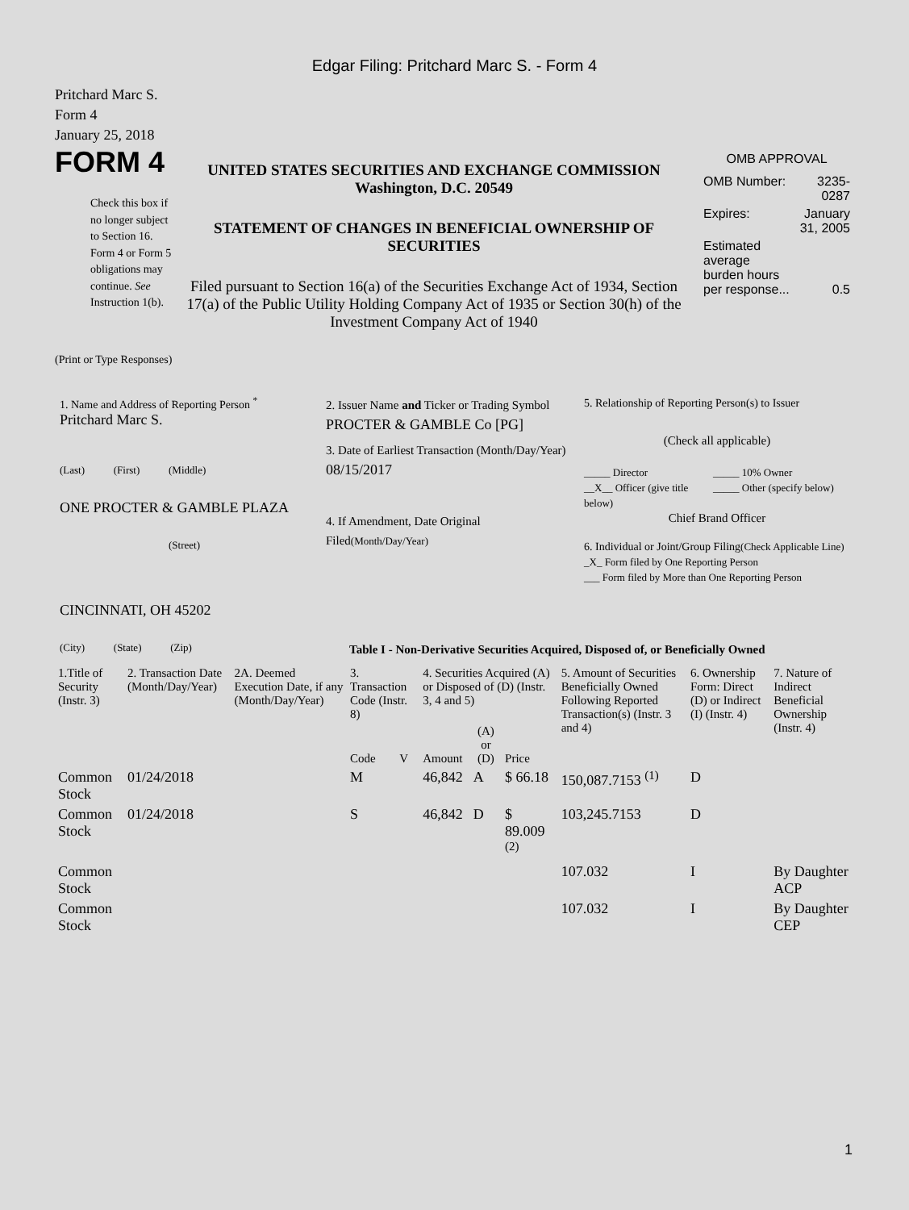Edgar Filing: Pritchard Marc S. - Form 4
Pritchard Marc S.
Form 4
January 25, 2018
FORM 4
Check this box if no longer subject to Section 16. Form 4 or Form 5 obligations may continue. See Instruction 1(b).
UNITED STATES SECURITIES AND EXCHANGE COMMISSION
Washington, D.C. 20549
STATEMENT OF CHANGES IN BENEFICIAL OWNERSHIP OF SECURITIES
Filed pursuant to Section 16(a) of the Securities Exchange Act of 1934, Section 17(a) of the Public Utility Holding Company Act of 1935 or Section 30(h) of the Investment Company Act of 1940
OMB APPROVAL
| OMB Number: | 3235-0287 |
| Expires: | January 31, 2005 |
| Estimated average burden hours per response... | 0.5 |
(Print or Type Responses)
1. Name and Address of Reporting Person <sup>*</sup>
Pritchard Marc S.
(Last) (First) (Middle)
ONE PROCTER & GAMBLE PLAZA
(Street)
CINCINNATI, OH 45202
(City) (State) (Zip)
2. Issuer Name and Ticker or Trading Symbol
PROCTER & GAMBLE Co [PG]
3. Date of Earliest Transaction (Month/Day/Year)
08/15/2017
4. If Amendment, Date Original Filed(Month/Day/Year)
5. Relationship of Reporting Person(s) to Issuer
(Check all applicable)
_____ Director
__X__ Officer (give title below)
_____ 10% Owner
_____ Other (specify below)
Chief Brand Officer
6. Individual or Joint/Group Filing(Check Applicable Line)
_X_ Form filed by One Reporting Person
___ Form filed by More than One Reporting Person
Table I - Non-Derivative Securities Acquired, Disposed of, or Beneficially Owned
| 1.Title of Security (Instr. 3) | 2. Transaction Date (Month/Day/Year) | 2A. Deemed Execution Date, if any (Month/Day/Year) | 3. Transaction Code (Instr. 8) | | 4. Securities Acquired (A) or Disposed of (D) (Instr. 3, 4 and 5) | | | 5. Amount of Securities Beneficially Owned Following Reported Transaction(s) (Instr. 3 and 4) | 6. Ownership Form: Direct (D) or Indirect (I) (Instr. 4) | 7. Nature of Indirect Beneficial Ownership (Instr. 4) |
| --- | --- | --- | --- | --- | --- | --- | --- | --- | --- | --- |
| | | | Code | V | Amount | (A) or (D) | Price | | | |
| Common Stock | 01/24/2018 | | M | | 46,842 | A | $ 66.18 | 150,087.7153 <sup>(1)</sup> | D | |
| Common Stock | 01/24/2018 | | S | | 46,842 | D | $ 89.009 <sup>(2)</sup> | 103,245.7153 | D | |
| Common Stock | | | | | | | | 107.032 | I | By Daughter ACP |
| Common Stock | | | | | | | | 107.032 | I | By Daughter CEP |
1